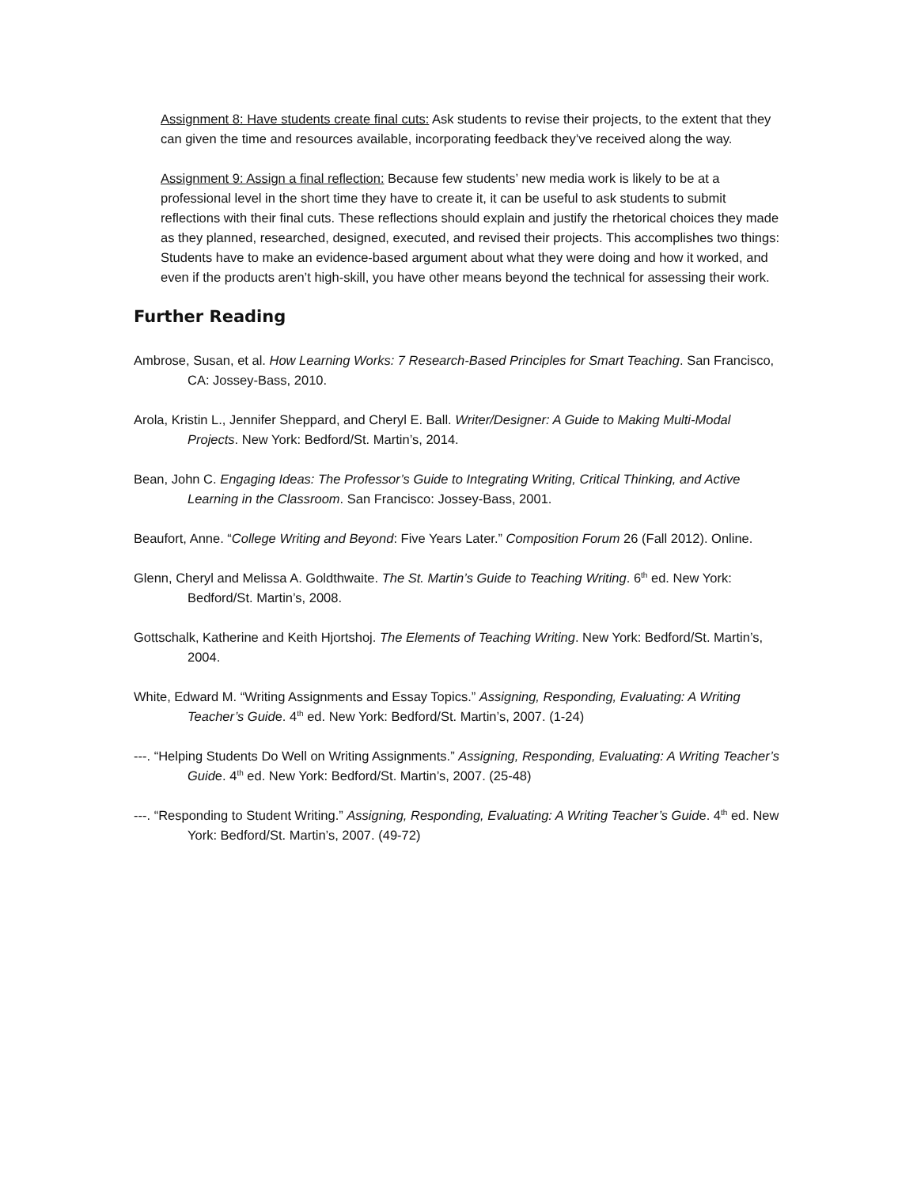Assignment 8: Have students create final cuts: Ask students to revise their projects, to the extent that they can given the time and resources available, incorporating feedback they’ve received along the way.
Assignment 9: Assign a final reflection: Because few students’ new media work is likely to be at a professional level in the short time they have to create it, it can be useful to ask students to submit reflections with their final cuts. These reflections should explain and justify the rhetorical choices they made as they planned, researched, designed, executed, and revised their projects. This accomplishes two things: Students have to make an evidence-based argument about what they were doing and how it worked, and even if the products aren’t high-skill, you have other means beyond the technical for assessing their work.
Further Reading
Ambrose, Susan, et al. How Learning Works: 7 Research-Based Principles for Smart Teaching. San Francisco, CA: Jossey-Bass, 2010.
Arola, Kristin L., Jennifer Sheppard, and Cheryl E. Ball. Writer/Designer: A Guide to Making Multi-Modal Projects. New York: Bedford/St. Martin’s, 2014.
Bean, John C. Engaging Ideas: The Professor’s Guide to Integrating Writing, Critical Thinking, and Active Learning in the Classroom. San Francisco: Jossey-Bass, 2001.
Beaufort, Anne. “College Writing and Beyond: Five Years Later.” Composition Forum 26 (Fall 2012). Online.
Glenn, Cheryl and Melissa A. Goldthwaite. The St. Martin’s Guide to Teaching Writing. 6<sup>th</sup> ed. New York: Bedford/St. Martin’s, 2008.
Gottschalk, Katherine and Keith Hjortshoj. The Elements of Teaching Writing. New York: Bedford/St. Martin’s, 2004.
White, Edward M. “Writing Assignments and Essay Topics.” Assigning, Responding, Evaluating: A Writing Teacher’s Guide. 4<sup>th</sup> ed. New York: Bedford/St. Martin’s, 2007. (1-24)
---. “Helping Students Do Well on Writing Assignments.” Assigning, Responding, Evaluating: A Writing Teacher’s Guide. 4<sup>th</sup> ed. New York: Bedford/St. Martin’s, 2007. (25-48)
---. “Responding to Student Writing.” Assigning, Responding, Evaluating: A Writing Teacher’s Guide. 4<sup>th</sup> ed. New York: Bedford/St. Martin’s, 2007. (49-72)